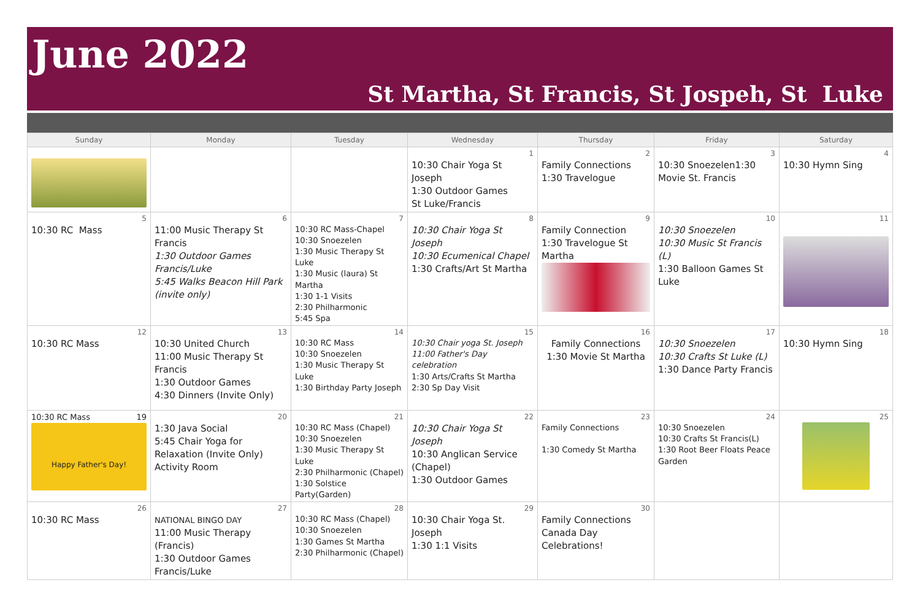June 2022
St Martha, St Francis, St Jospeh, St Luke
| Sunday | Monday | Tuesday | Wednesday | Thursday | Friday | Saturday |
| --- | --- | --- | --- | --- | --- | --- |
| | | | 1 10:30 Chair Yoga St Joseph 1:30 Outdoor Games St Luke/Francis | 2 Family Connections 1:30 Travelogue | 3 10:30 Snoezelen1:30 Movie St. Francis | 4 10:30 Hymn Sing |
| 5 10:30 RC Mass | 6 11:00 Music Therapy St Francis 1:30 Outdoor Games Francis/Luke 5:45 Walks Beacon Hill Park (invite only) | 7 10:30 RC Mass-Chapel 10:30 Snoezelen 1:30 Music Therapy St Luke 1:30 Music (laura) St Martha 1:30 1-1 Visits 2:30 Philharmonic 5:45 Spa | 8 10:30 Chair Yoga St Joseph 10:30 Ecumenical Chapel 1:30 Crafts/Art St Martha | 9 Family Connection 1:30 Travelogue St Martha | 10 10:30 Snoezelen 10:30 Music St Francis (L) 1:30 Balloon Games St Luke | 11 |
| 12 10:30 RC Mass | 13 10:30 United Church 11:00 Music Therapy St Francis 1:30 Outdoor Games 4:30 Dinners (Invite Only) | 14 10:30 RC Mass 10:30 Snoezelen 1:30 Music Therapy St Luke 1:30 Birthday Party Joseph | 15 10:30 Chair yoga St. Joseph 11:00 Father's Day celebration 1:30 Arts/Crafts St Martha 2:30 Sp Day Visit | 16 Family Connections 1:30 Movie St Martha | 17 10:30 Snoezelen 10:30 Crafts St Luke (L) 1:30 Dance Party Francis | 18 10:30 Hymn Sing |
| 10:30 RC Mass 19 Happy Father's Day! | 20 1:30 Java Social 5:45 Chair Yoga for Relaxation (Invite Only) Activity Room | 21 10:30 RC Mass (Chapel) 10:30 Snoezelen 1:30 Music Therapy St Luke 2:30 Philharmonic (Chapel) 1:30 Solstice Party(Garden) | 22 10:30 Chair Yoga St Joseph 10:30 Anglican Service (Chapel) 1:30 Outdoor Games | 23 Family Connections 1:30 Comedy St Martha | 24 10:30 Snoezelen 10:30 Crafts St Francis(L) 1:30 Root Beer Floats Peace Garden | 25 |
| 26 10:30 RC Mass | 27 NATIONAL BINGO DAY 11:00 Music Therapy (Francis) 1:30 Outdoor Games Francis/Luke | 28 10:30 RC Mass (Chapel) 10:30 Snoezelen 1:30 Games St Martha 2:30 Philharmonic (Chapel) | 29 10:30 Chair Yoga St. Joseph 1:30 1:1 Visits | 30 Family Connections Canada Day Celebrations! | | |